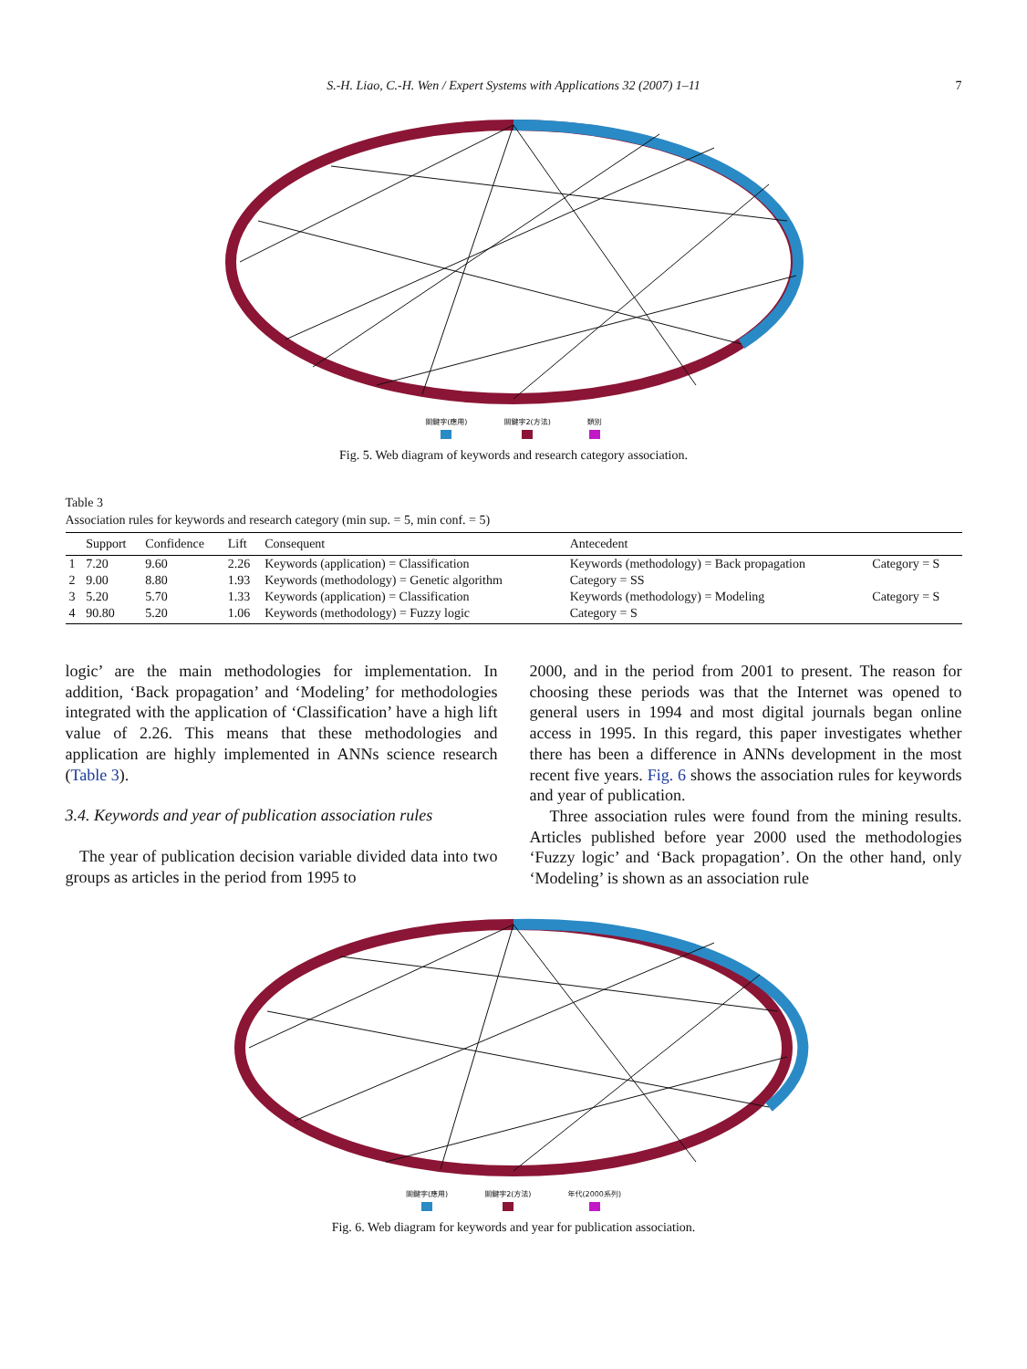S.-H. Liao, C.-H. Wen / Expert Systems with Applications 32 (2007) 1–11 7
關鍵字(應用) 關鍵字2(方法) 類別
Fig. 5. Web diagram of keywords and research category association.
Table 3
Association rules for keywords and research category (min sup. = 5, min conf. = 5)
| | Support | Confidence | Lift | Consequent | Antecedent | |
| --- | --- | --- | --- | --- | --- | --- |
| 1 | 7.20 | 9.60 | 2.26 | Keywords (application) = Classification | Keywords (methodology) = Back propagation | Category = S |
| 2 | 9.00 | 8.80 | 1.93 | Keywords (methodology) = Genetic algorithm | Category = SS | |
| 3 | 5.20 | 5.70 | 1.33 | Keywords (application) = Classification | Keywords (methodology) = Modeling | Category = S |
| 4 | 90.80 | 5.20 | 1.06 | Keywords (methodology) = Fuzzy logic | Category = S | |
logic’ are the main methodologies for implementation. In addition, ‘Back propagation’ and ‘Modeling’ for methodologies integrated with the application of ‘Classification’ have a high lift value of 2.26. This means that these methodologies and application are highly implemented in ANNs science research (Table 3).
3.4. Keywords and year of publication association rules
The year of publication decision variable divided data into two groups as articles in the period from 1995 to
2000, and in the period from 2001 to present. The reason for choosing these periods was that the Internet was opened to general users in 1994 and most digital journals began online access in 1995. In this regard, this paper investigates whether there has been a difference in ANNs development in the most recent five years. Fig. 6 shows the association rules for keywords and year of publication.
Three association rules were found from the mining results. Articles published before year 2000 used the methodologies ‘Fuzzy logic’ and ‘Back propagation’. On the other hand, only ‘Modeling’ is shown as an association rule
關鍵字(應用) 關鍵字2(方法) 年代(2000系列)
Fig. 6. Web diagram for keywords and year for publication association.